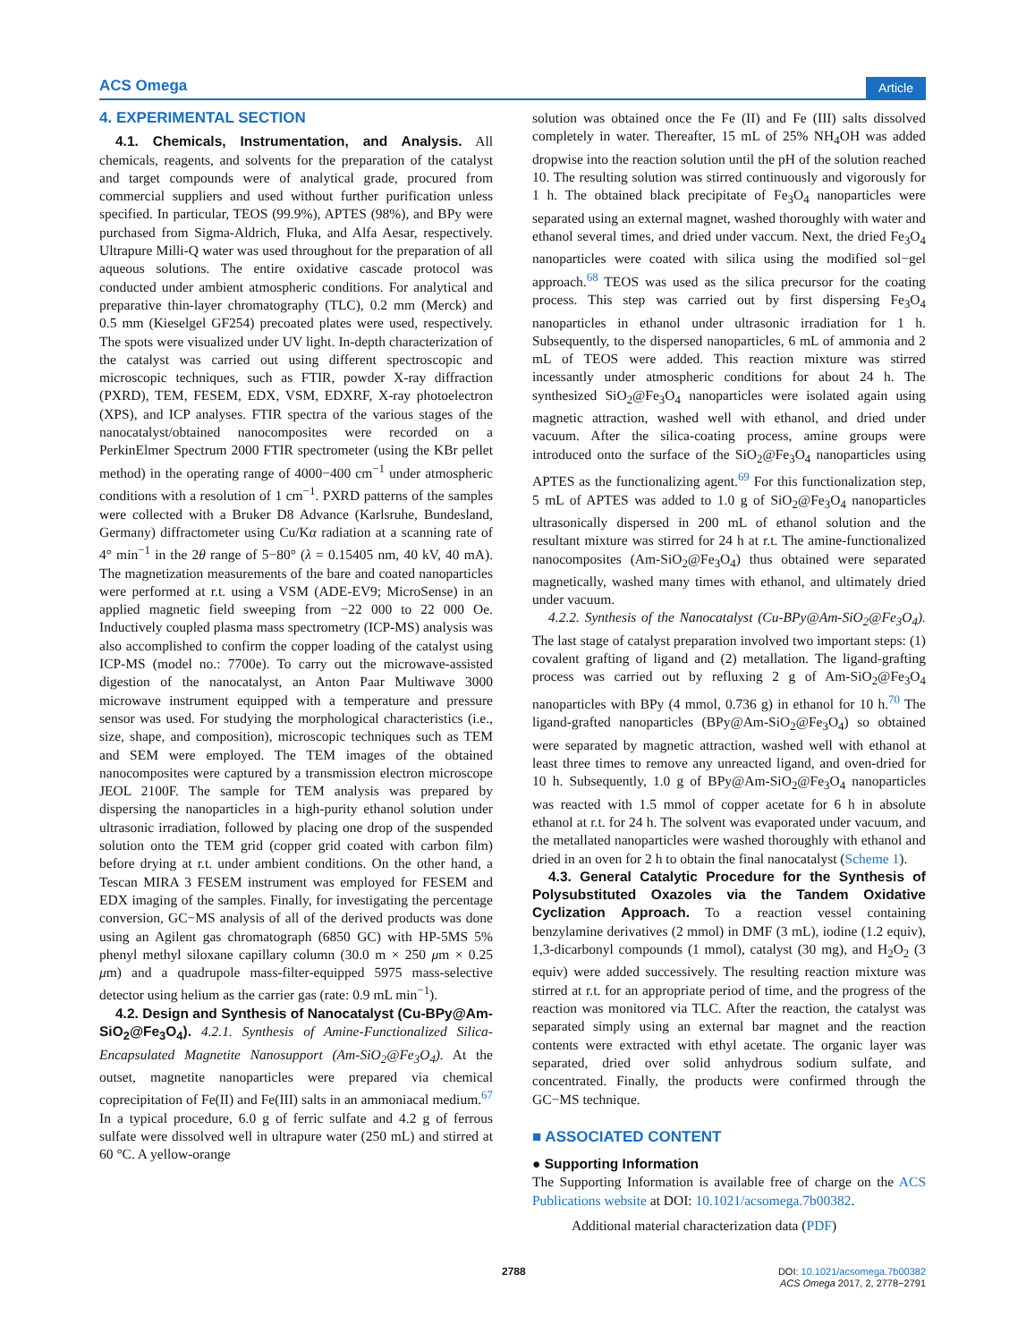ACS Omega Article
4. EXPERIMENTAL SECTION
4.1. Chemicals, Instrumentation, and Analysis. All chemicals, reagents, and solvents for the preparation of the catalyst and target compounds were of analytical grade, procured from commercial suppliers and used without further purification unless specified. In particular, TEOS (99.9%), APTES (98%), and BPy were purchased from Sigma-Aldrich, Fluka, and Alfa Aesar, respectively. Ultrapure Milli-Q water was used throughout for the preparation of all aqueous solutions. The entire oxidative cascade protocol was conducted under ambient atmospheric conditions. For analytical and preparative thin-layer chromatography (TLC), 0.2 mm (Merck) and 0.5 mm (Kieselgel GF254) precoated plates were used, respectively. The spots were visualized under UV light. In-depth characterization of the catalyst was carried out using different spectroscopic and microscopic techniques, such as FTIR, powder X-ray diffraction (PXRD), TEM, FESEM, EDX, VSM, EDXRF, X-ray photoelectron (XPS), and ICP analyses. FTIR spectra of the various stages of the nanocatalyst/obtained nanocomposites were recorded on a PerkinElmer Spectrum 2000 FTIR spectrometer (using the KBr pellet method) in the operating range of 4000−400 cm<sup>−1</sup> under atmospheric conditions with a resolution of 1 cm<sup>−1</sup>. PXRD patterns of the samples were collected with a Bruker D8 Advance (Karlsruhe, Bundesland, Germany) diffractometer using Cu/Kα radiation at a scanning rate of 4° min<sup>−1</sup> in the 2θ range of 5−80° (λ = 0.15405 nm, 40 kV, 40 mA). The magnetization measurements of the bare and coated nanoparticles were performed at r.t. using a VSM (ADE-EV9; MicroSense) in an applied magnetic field sweeping from −22 000 to 22 000 Oe. Inductively coupled plasma mass spectrometry (ICP-MS) analysis was also accomplished to confirm the copper loading of the catalyst using ICP-MS (model no.: 7700e). To carry out the microwave-assisted digestion of the nanocatalyst, an Anton Paar Multiwave 3000 microwave instrument equipped with a temperature and pressure sensor was used. For studying the morphological characteristics (i.e., size, shape, and composition), microscopic techniques such as TEM and SEM were employed. The TEM images of the obtained nanocomposites were captured by a transmission electron microscope JEOL 2100F. The sample for TEM analysis was prepared by dispersing the nanoparticles in a high-purity ethanol solution under ultrasonic irradiation, followed by placing one drop of the suspended solution onto the TEM grid (copper grid coated with carbon film) before drying at r.t. under ambient conditions. On the other hand, a Tescan MIRA 3 FESEM instrument was employed for FESEM and EDX imaging of the samples. Finally, for investigating the percentage conversion, GC−MS analysis of all of the derived products was done using an Agilent gas chromatograph (6850 GC) with HP-5MS 5% phenyl methyl siloxane capillary column (30.0 m × 250 μm × 0.25 μm) and a quadrupole mass-filter-equipped 5975 mass-selective detector using helium as the carrier gas (rate: 0.9 mL min<sup>−1</sup>).
4.2. Design and Synthesis of Nanocatalyst (Cu-BPy@Am-SiO<sub>2</sub>@Fe<sub>3</sub>O<sub>4</sub>). 4.2.1. Synthesis of Amine-Functionalized Silica-Encapsulated Magnetite Nanosupport (Am-SiO<sub>2</sub>@Fe<sub>3</sub>O<sub>4</sub>). At the outset, magnetite nanoparticles were prepared via chemical coprecipitation of Fe(II) and Fe(III) salts in an ammoniacal medium.<sup>67</sup> In a typical procedure, 6.0 g of ferric sulfate and 4.2 g of ferrous sulfate were dissolved well in ultrapure water (250 mL) and stirred at 60 °C. A yellow-orange
solution was obtained once the Fe (II) and Fe (III) salts dissolved completely in water. Thereafter, 15 mL of 25% NH<sub>4</sub>OH was added dropwise into the reaction solution until the pH of the solution reached 10. The resulting solution was stirred continuously and vigorously for 1 h. The obtained black precipitate of Fe<sub>3</sub>O<sub>4</sub> nanoparticles were separated using an external magnet, washed thoroughly with water and ethanol several times, and dried under vaccum. Next, the dried Fe<sub>3</sub>O<sub>4</sub> nanoparticles were coated with silica using the modified sol−gel approach.<sup>68</sup> TEOS was used as the silica precursor for the coating process. This step was carried out by first dispersing Fe<sub>3</sub>O<sub>4</sub> nanoparticles in ethanol under ultrasonic irradiation for 1 h. Subsequently, to the dispersed nanoparticles, 6 mL of ammonia and 2 mL of TEOS were added. This reaction mixture was stirred incessantly under atmospheric conditions for about 24 h. The synthesized SiO<sub>2</sub>@Fe<sub>3</sub>O<sub>4</sub> nanoparticles were isolated again using magnetic attraction, washed well with ethanol, and dried under vacuum. After the silica-coating process, amine groups were introduced onto the surface of the SiO<sub>2</sub>@Fe<sub>3</sub>O<sub>4</sub> nanoparticles using APTES as the functionalizing agent.<sup>69</sup> For this functionalization step, 5 mL of APTES was added to 1.0 g of SiO<sub>2</sub>@Fe<sub>3</sub>O<sub>4</sub> nanoparticles ultrasonically dispersed in 200 mL of ethanol solution and the resultant mixture was stirred for 24 h at r.t. The amine-functionalized nanocomposites (Am-SiO<sub>2</sub>@Fe<sub>3</sub>O<sub>4</sub>) thus obtained were separated magnetically, washed many times with ethanol, and ultimately dried under vacuum.
4.2.2. Synthesis of the Nanocatalyst (Cu-BPy@Am-SiO<sub>2</sub>@Fe<sub>3</sub>O<sub>4</sub>). The last stage of catalyst preparation involved two important steps: (1) covalent grafting of ligand and (2) metallation. The ligand-grafting process was carried out by refluxing 2 g of Am-SiO<sub>2</sub>@Fe<sub>3</sub>O<sub>4</sub> nanoparticles with BPy (4 mmol, 0.736 g) in ethanol for 10 h.<sup>70</sup> The ligand-grafted nanoparticles (BPy@Am-SiO<sub>2</sub>@Fe<sub>3</sub>O<sub>4</sub>) so obtained were separated by magnetic attraction, washed well with ethanol at least three times to remove any unreacted ligand, and oven-dried for 10 h. Subsequently, 1.0 g of BPy@Am-SiO<sub>2</sub>@Fe<sub>3</sub>O<sub>4</sub> nanoparticles was reacted with 1.5 mmol of copper acetate for 6 h in absolute ethanol at r.t. for 24 h. The solvent was evaporated under vacuum, and the metallated nanoparticles were washed thoroughly with ethanol and dried in an oven for 2 h to obtain the final nanocatalyst (Scheme 1).
4.3. General Catalytic Procedure for the Synthesis of Polysubstituted Oxazoles via the Tandem Oxidative Cyclization Approach. To a reaction vessel containing benzylamine derivatives (2 mmol) in DMF (3 mL), iodine (1.2 equiv), 1,3-dicarbonyl compounds (1 mmol), catalyst (30 mg), and H<sub>2</sub>O<sub>2</sub> (3 equiv) were added successively. The resulting reaction mixture was stirred at r.t. for an appropriate period of time, and the progress of the reaction was monitored via TLC. After the reaction, the catalyst was separated simply using an external bar magnet and the reaction contents were extracted with ethyl acetate. The organic layer was separated, dried over solid anhydrous sodium sulfate, and concentrated. Finally, the products were confirmed through the GC−MS technique.
■ ASSOCIATED CONTENT
● Supporting Information
The Supporting Information is available free of charge on the ACS Publications website at DOI: 10.1021/acsomega.7b00382.
Additional material characterization data (PDF)
2788
DOI: 10.1021/acsomega.7b00382
ACS Omega 2017, 2, 2778−2791